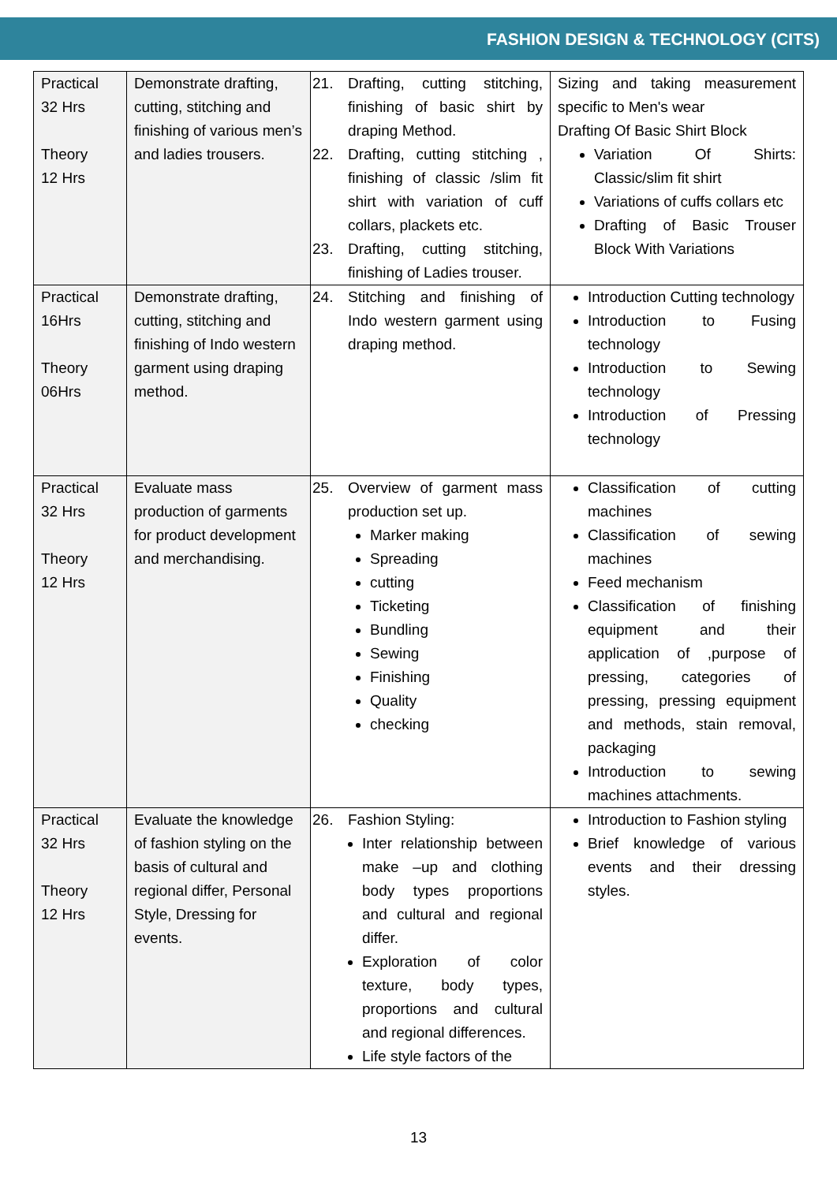FASHION DESIGN & TECHNOLOGY (CITS)
| Practical 32 Hrs Theory 12 Hrs | Demonstrate drafting, cutting, stitching and finishing of various men’s and ladies trousers. | 21. Drafting, cutting stitching, finishing of basic shirt by draping Method. 22. Drafting, cutting stitching , finishing of classic /slim fit shirt with variation of cuff collars, plackets etc. 23. Drafting, cutting stitching, finishing of Ladies trouser. | Sizing and taking measurement specific to Men's wear Drafting Of Basic Shirt Block Variation Of Shirts: Classic/slim fit shirt Variations of cuffs collars etc Drafting of Basic Trouser Block With Variations |
| Practical 16Hrs Theory 06Hrs | Demonstrate drafting, cutting, stitching and finishing of Indo western garment using draping method. | 24. Stitching and finishing of Indo western garment using draping method. | Introduction Cutting technology Introduction to Fusing technology Introduction to Sewing technology Introduction of Pressing technology |
| Practical 32 Hrs Theory 12 Hrs | Evaluate mass production of garments for product development and merchandising. | 25. Overview of garment mass production set up. Marker making Spreading cutting Ticketing Bundling Sewing Finishing Quality checking | Classification of cutting machines Classification of sewing machines Feed mechanism Classification of finishing equipment and their application of ,purpose of pressing, categories of pressing, pressing equipment and methods, stain removal, packaging Introduction to sewing machines attachments. |
| Practical 32 Hrs Theory 12 Hrs | Evaluate the knowledge of fashion styling on the basis of cultural and regional differ, Personal Style, Dressing for events. | 26. Fashion Styling: Inter relationship between make –up and clothing body types proportions and cultural and regional differ. Exploration of color texture, body types, proportions and cultural and regional differences. Life style factors of the | Introduction to Fashion styling Brief knowledge of various events and their dressing styles. |
13